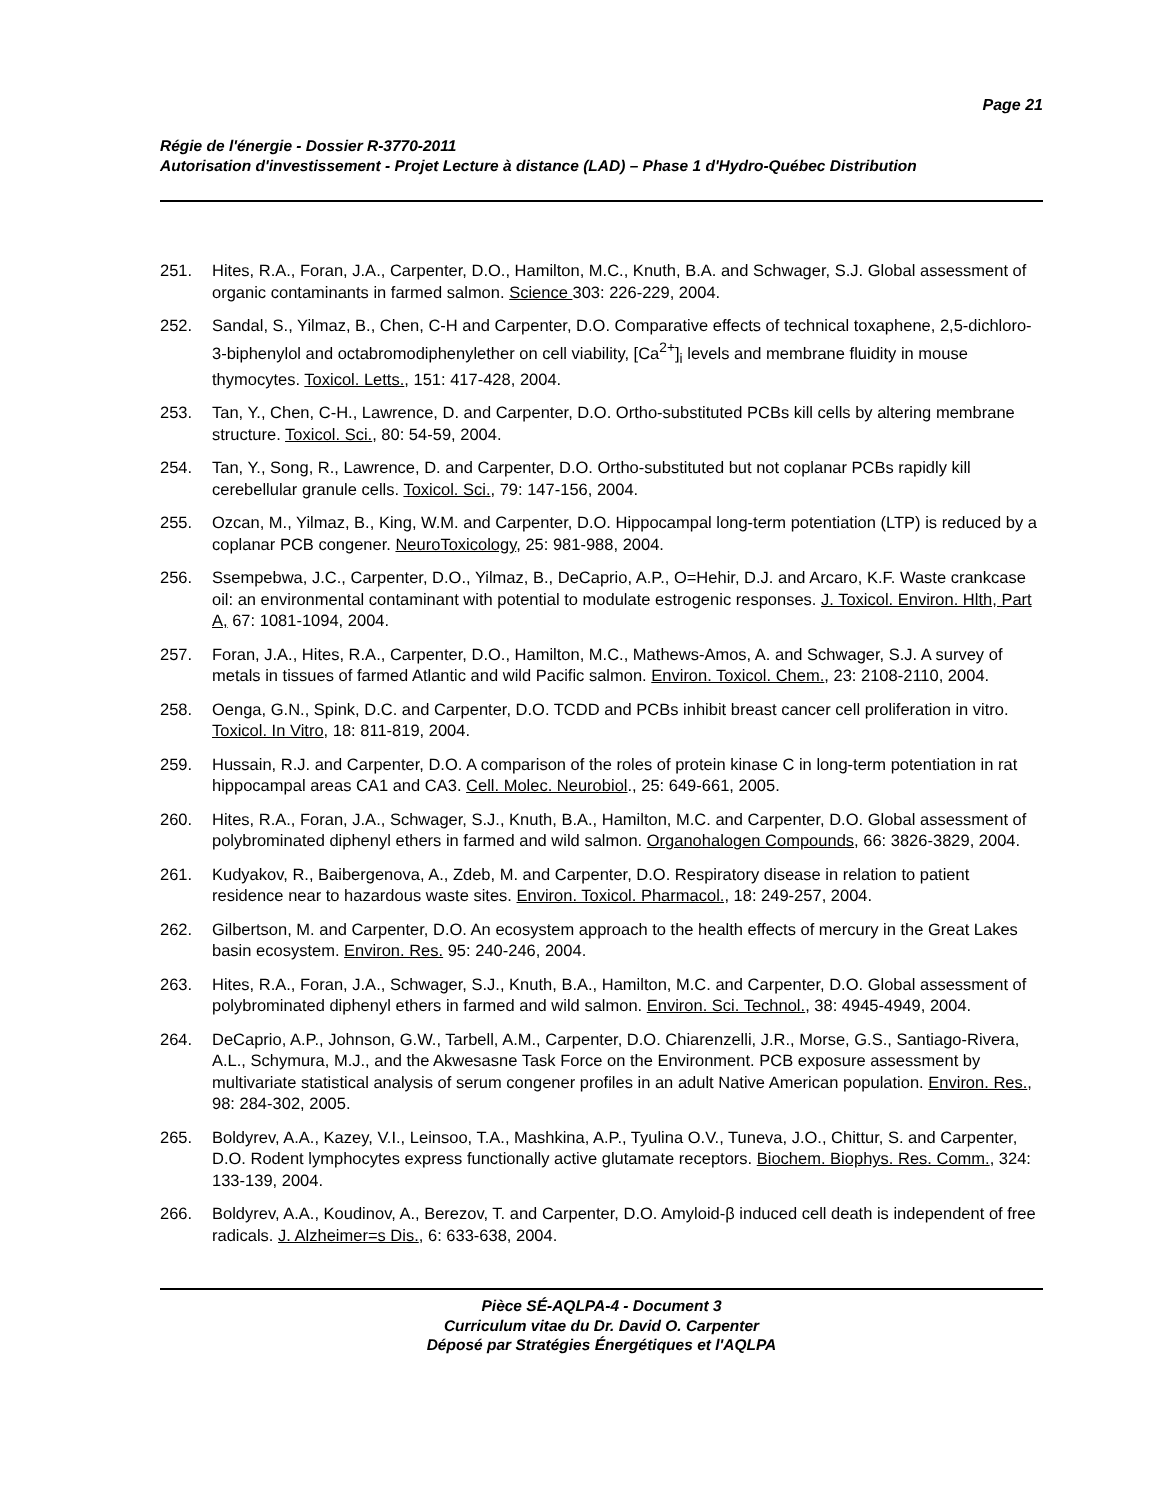Page 21
Régie de l'énergie - Dossier R-3770-2011
Autorisation d'investissement - Projet Lecture à distance (LAD) – Phase 1 d'Hydro-Québec Distribution
251. Hites, R.A., Foran, J.A., Carpenter, D.O., Hamilton, M.C., Knuth, B.A. and Schwager, S.J. Global assessment of organic contaminants in farmed salmon. Science 303: 226-229, 2004.
252. Sandal, S., Yilmaz, B., Chen, C-H and Carpenter, D.O. Comparative effects of technical toxaphene, 2,5-dichloro-3-biphenylol and octabromodiphenylether on cell viability, [Ca<sup>2+</sup>]<sub>i</sub> levels and membrane fluidity in mouse thymocytes. Toxicol. Letts., 151: 417-428, 2004.
253. Tan, Y., Chen, C-H., Lawrence, D. and Carpenter, D.O. Ortho-substituted PCBs kill cells by altering membrane structure. Toxicol. Sci., 80: 54-59, 2004.
254. Tan, Y., Song, R., Lawrence, D. and Carpenter, D.O. Ortho-substituted but not coplanar PCBs rapidly kill cerebellular granule cells. Toxicol. Sci., 79: 147-156, 2004.
255. Ozcan, M., Yilmaz, B., King, W.M. and Carpenter, D.O. Hippocampal long-term potentiation (LTP) is reduced by a coplanar PCB congener. NeuroToxicology, 25: 981-988, 2004.
256. Ssempebwa, J.C., Carpenter, D.O., Yilmaz, B., DeCaprio, A.P., O=Hehir, D.J. and Arcaro, K.F. Waste crankcase oil: an environmental contaminant with potential to modulate estrogenic responses. J. Toxicol. Environ. Hlth, Part A, 67: 1081-1094, 2004.
257. Foran, J.A., Hites, R.A., Carpenter, D.O., Hamilton, M.C., Mathews-Amos, A. and Schwager, S.J. A survey of metals in tissues of farmed Atlantic and wild Pacific salmon. Environ. Toxicol. Chem., 23: 2108-2110, 2004.
258. Oenga, G.N., Spink, D.C. and Carpenter, D.O. TCDD and PCBs inhibit breast cancer cell proliferation in vitro. Toxicol. In Vitro, 18: 811-819, 2004.
259. Hussain, R.J. and Carpenter, D.O. A comparison of the roles of protein kinase C in long-term potentiation in rat hippocampal areas CA1 and CA3. Cell. Molec. Neurobiol., 25: 649-661, 2005.
260. Hites, R.A., Foran, J.A., Schwager, S.J., Knuth, B.A., Hamilton, M.C. and Carpenter, D.O. Global assessment of polybrominated diphenyl ethers in farmed and wild salmon. Organohalogen Compounds, 66: 3826-3829, 2004.
261. Kudyakov, R., Baibergenova, A., Zdeb, M. and Carpenter, D.O. Respiratory disease in relation to patient residence near to hazardous waste sites. Environ. Toxicol. Pharmacol., 18: 249-257, 2004.
262. Gilbertson, M. and Carpenter, D.O. An ecosystem approach to the health effects of mercury in the Great Lakes basin ecosystem. Environ. Res. 95: 240-246, 2004.
263. Hites, R.A., Foran, J.A., Schwager, S.J., Knuth, B.A., Hamilton, M.C. and Carpenter, D.O. Global assessment of polybrominated diphenyl ethers in farmed and wild salmon. Environ. Sci. Technol., 38: 4945-4949, 2004.
264. DeCaprio, A.P., Johnson, G.W., Tarbell, A.M., Carpenter, D.O. Chiarenzelli, J.R., Morse, G.S., Santiago-Rivera, A.L., Schymura, M.J., and the Akwesasne Task Force on the Environment. PCB exposure assessment by multivariate statistical analysis of serum congener profiles in an adult Native American population. Environ. Res., 98: 284-302, 2005.
265. Boldyrev, A.A., Kazey, V.I., Leinsoo, T.A., Mashkina, A.P., Tyulina O.V., Tuneva, J.O., Chittur, S. and Carpenter, D.O. Rodent lymphocytes express functionally active glutamate receptors. Biochem. Biophys. Res. Comm., 324: 133-139, 2004.
266. Boldyrev, A.A., Koudinov, A., Berezov, T. and Carpenter, D.O. Amyloid-β induced cell death is independent of free radicals. J. Alzheimer=s Dis., 6: 633-638, 2004.
Pièce SÉ-AQLPA-4 - Document 3
Curriculum vitae du Dr. David O. Carpenter
Déposé par Stratégies Énergétiques et l'AQLPA